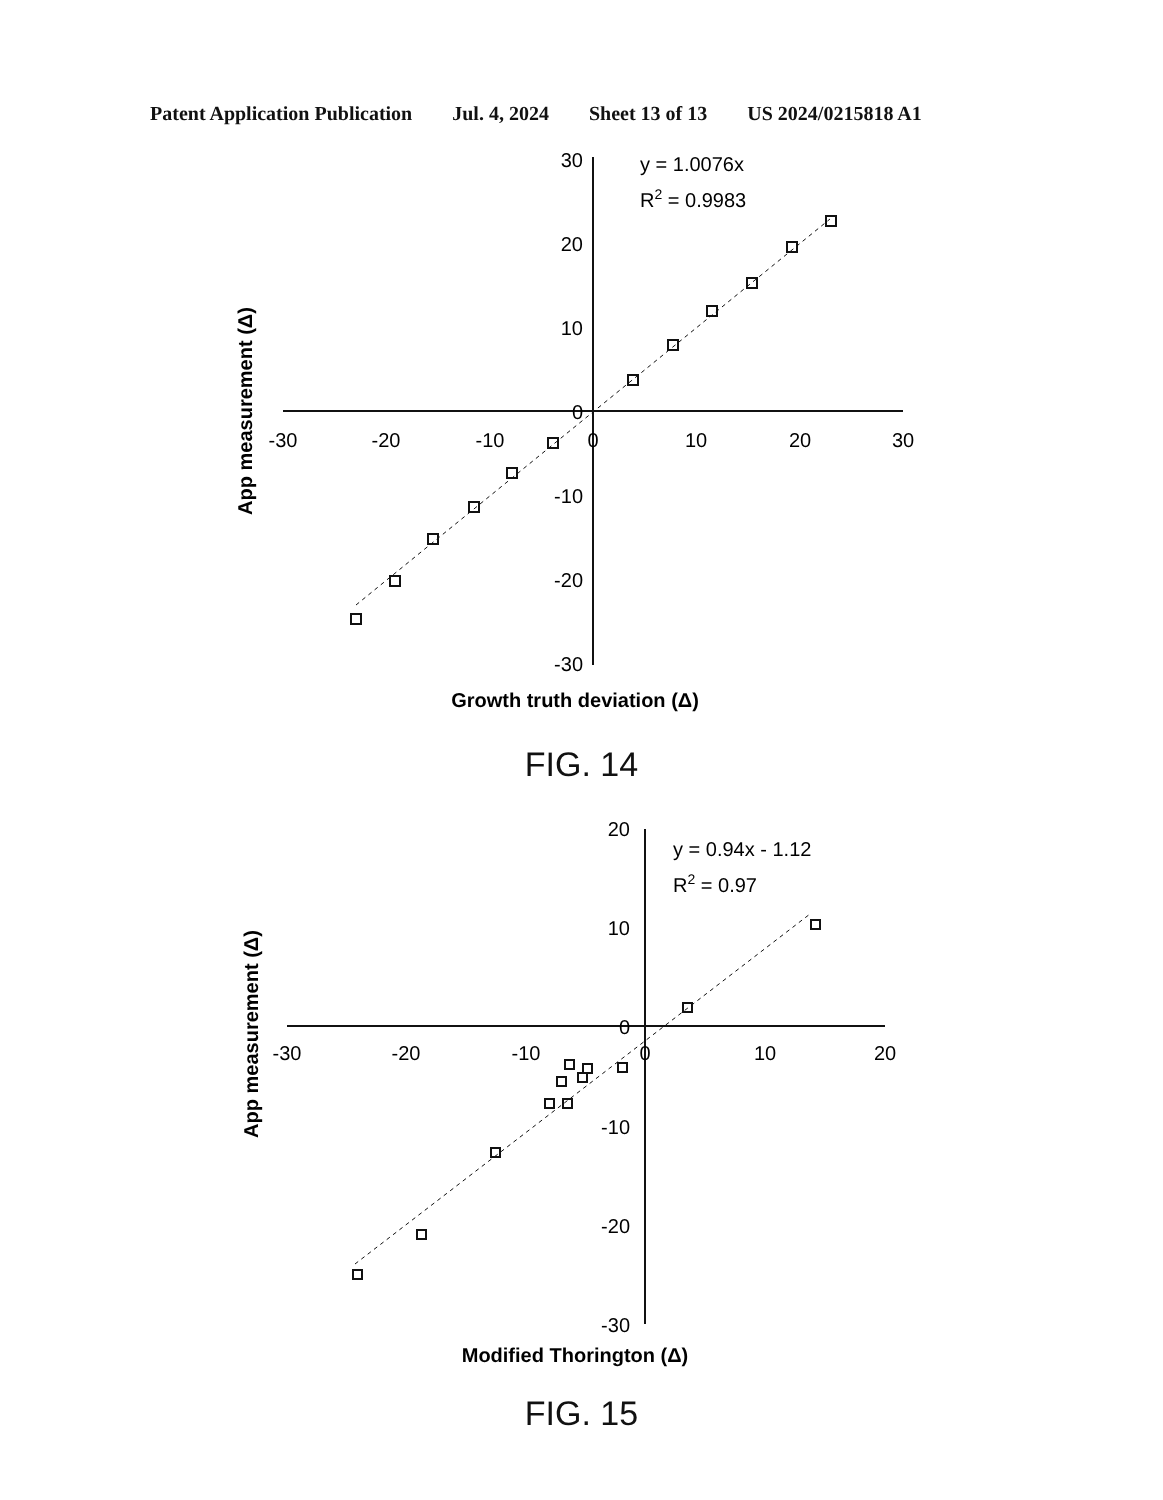Patent Application Publication Jul. 4, 2024 Sheet 13 of 13 US 2024/0215818 A1
30
20
10
0
-10
-20
-30
-30
-20
-10
0
10
20
30
y = 1.0076x
R2 = 0.9983
App measurement (Δ)
Growth truth deviation (Δ)
FIG. 14
20
10
0
-10
-20
-30
-30
-20
-10
0
10
20
y = 0.94x - 1.12
R2 = 0.97
App measurement (Δ)
Modified Thorington (Δ)
FIG. 15